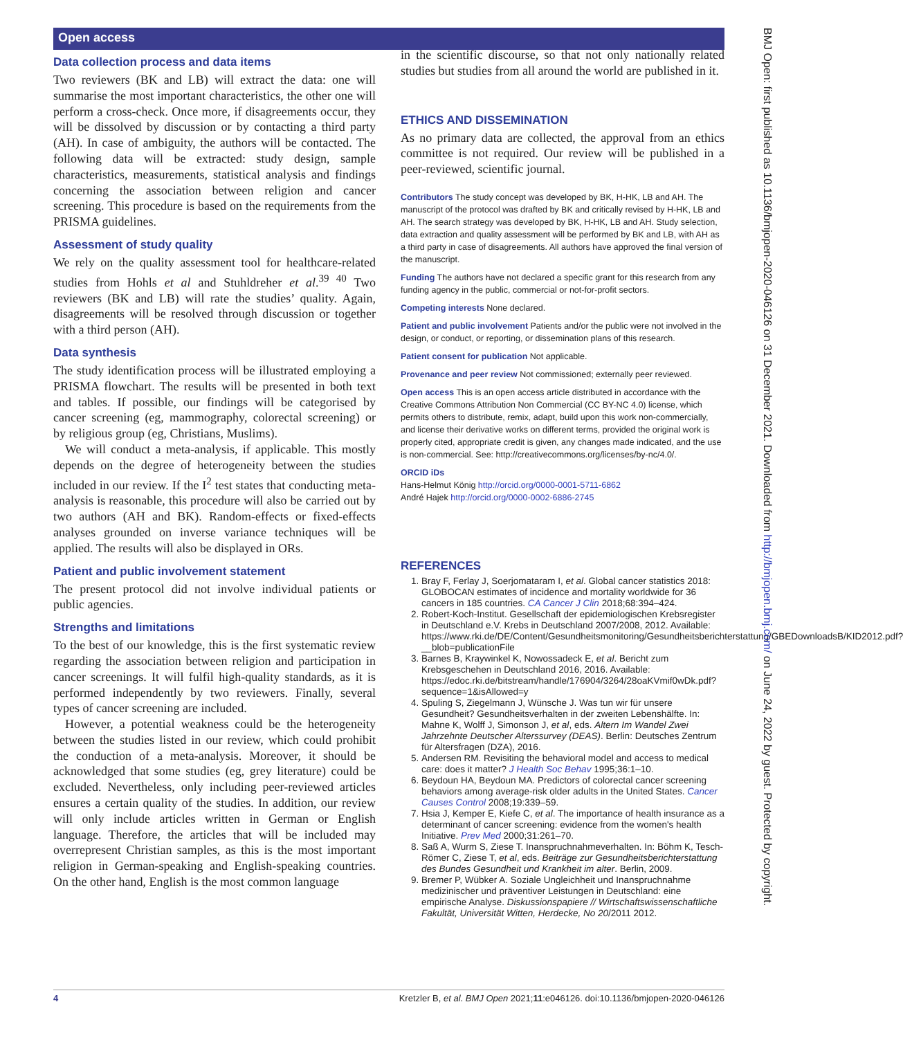Open access
BMJ Open: first published as 10.1136/bmjopen-2020-046126 on 31 December 2021. Downloaded from http://bmjopen.bmj.com/ on June 24, 2022 by guest. Protected by copyright.
Data collection process and data items
Two reviewers (BK and LB) will extract the data: one will summarise the most important characteristics, the other one will perform a cross-check. Once more, if disagreements occur, they will be dissolved by discussion or by contacting a third party (AH). In case of ambiguity, the authors will be contacted. The following data will be extracted: study design, sample characteristics, measurements, statistical analysis and findings concerning the association between religion and cancer screening. This procedure is based on the requirements from the PRISMA guidelines.
Assessment of study quality
We rely on the quality assessment tool for healthcare-related studies from Hohls et al and Stuhldreher et al.<sup>39 40</sup> Two reviewers (BK and LB) will rate the studies’ quality. Again, disagreements will be resolved through discussion or together with a third person (AH).
Data synthesis
The study identification process will be illustrated employing a PRISMA flowchart. The results will be presented in both text and tables. If possible, our findings will be categorised by cancer screening (eg, mammography, colorectal screening) or by religious group (eg, Christians, Muslims).
We will conduct a meta-analysis, if applicable. This mostly depends on the degree of heterogeneity between the studies included in our review. If the I<sup>2</sup> test states that conducting meta-analysis is reasonable, this procedure will also be carried out by two authors (AH and BK). Random-effects or fixed-effects analyses grounded on inverse variance techniques will be applied. The results will also be displayed in ORs.
Patient and public involvement statement
The present protocol did not involve individual patients or public agencies.
Strengths and limitations
To the best of our knowledge, this is the first systematic review regarding the association between religion and participation in cancer screenings. It will fulfil high-quality standards, as it is performed independently by two reviewers. Finally, several types of cancer screening are included.
However, a potential weakness could be the heterogeneity between the studies listed in our review, which could prohibit the conduction of a meta-analysis. Moreover, it should be acknowledged that some studies (eg, grey literature) could be excluded. Nevertheless, only including peer-reviewed articles ensures a certain quality of the studies. In addition, our review will only include articles written in German or English language. Therefore, the articles that will be included may overrepresent Christian samples, as this is the most important religion in German-speaking and English-speaking countries. On the other hand, English is the most common language
in the scientific discourse, so that not only nationally related studies but studies from all around the world are published in it.
ETHICS AND DISSEMINATION
As no primary data are collected, the approval from an ethics committee is not required. Our review will be published in a peer-reviewed, scientific journal.
Contributors The study concept was developed by BK, H-HK, LB and AH. The manuscript of the protocol was drafted by BK and critically revised by H-HK, LB and AH. The search strategy was developed by BK, H-HK, LB and AH. Study selection, data extraction and quality assessment will be performed by BK and LB, with AH as a third party in case of disagreements. All authors have approved the final version of the manuscript.
Funding The authors have not declared a specific grant for this research from any funding agency in the public, commercial or not-for-profit sectors.
Competing interests None declared.
Patient and public involvement Patients and/or the public were not involved in the design, or conduct, or reporting, or dissemination plans of this research.
Patient consent for publication Not applicable.
Provenance and peer review Not commissioned; externally peer reviewed.
Open access This is an open access article distributed in accordance with the Creative Commons Attribution Non Commercial (CC BY-NC 4.0) license, which permits others to distribute, remix, adapt, build upon this work non-commercially, and license their derivative works on different terms, provided the original work is properly cited, appropriate credit is given, any changes made indicated, and the use is non-commercial. See: http://creativecommons.org/licenses/by-nc/4.0/.
ORCID iDs
Hans-Helmut König http://orcid.org/0000-0001-5711-6862
André Hajek http://orcid.org/0000-0002-6886-2745
REFERENCES
1. Bray F, Ferlay J, Soerjomataram I, et al. Global cancer statistics 2018: GLOBOCAN estimates of incidence and mortality worldwide for 36 cancers in 185 countries. CA Cancer J Clin 2018;68:394–424.
2. Robert-Koch-Institut. Gesellschaft der epidemiologischen Krebsregister in Deutschland e.V. Krebs in Deutschland 2007/2008, 2012. Available: https://www.rki.de/DE/Content/Gesundheitsmonitoring/Gesundheitsberichterstattung/GBEDownloadsB/KID2012.pdf?__blob=publicationFile
3. Barnes B, Kraywinkel K, Nowossadeck E, et al. Bericht zum Krebsgeschehen in Deutschland 2016, 2016. Available: https://edoc.rki.de/bitstream/handle/176904/3264/28oaKVmif0wDk.pdf?sequence=1&isAllowed=y
4. Spuling S, Ziegelmann J, Wünsche J. Was tun wir für unsere Gesundheit? Gesundheitsverhalten in der zweiten Lebenshälfte. In: Mahne K, Wolff J, Simonson J, et al, eds. Altern Im Wandel Zwei Jahrzehnte Deutscher Alterssurvey (DEAS). Berlin: Deutsches Zentrum für Altersfragen (DZA), 2016.
5. Andersen RM. Revisiting the behavioral model and access to medical care: does it matter? J Health Soc Behav 1995;36:1–10.
6. Beydoun HA, Beydoun MA. Predictors of colorectal cancer screening behaviors among average-risk older adults in the United States. Cancer Causes Control 2008;19:339–59.
7. Hsia J, Kemper E, Kiefe C, et al. The importance of health insurance as a determinant of cancer screening: evidence from the women's health Initiative. Prev Med 2000;31:261–70.
8. Saß A, Wurm S, Ziese T. Inanspruchnahmeverhalten. In: Böhm K, Tesch-Römer C, Ziese T, et al, eds. Beiträge zur Gesundheitsberichterstattung des Bundes Gesundheit und Krankheit im alter. Berlin, 2009.
9. Bremer P, Wübker A. Soziale Ungleichheit und Inanspruchnahme medizinischer und präventiver Leistungen in Deutschland: eine empirische Analyse. Diskussionspapiere // Wirtschaftswissenschaftliche Fakultät, Universität Witten, Herdecke, No 20/2011 2012.
4 Kretzler B, et al. BMJ Open 2021;11:e046126. doi:10.1136/bmjopen-2020-046126